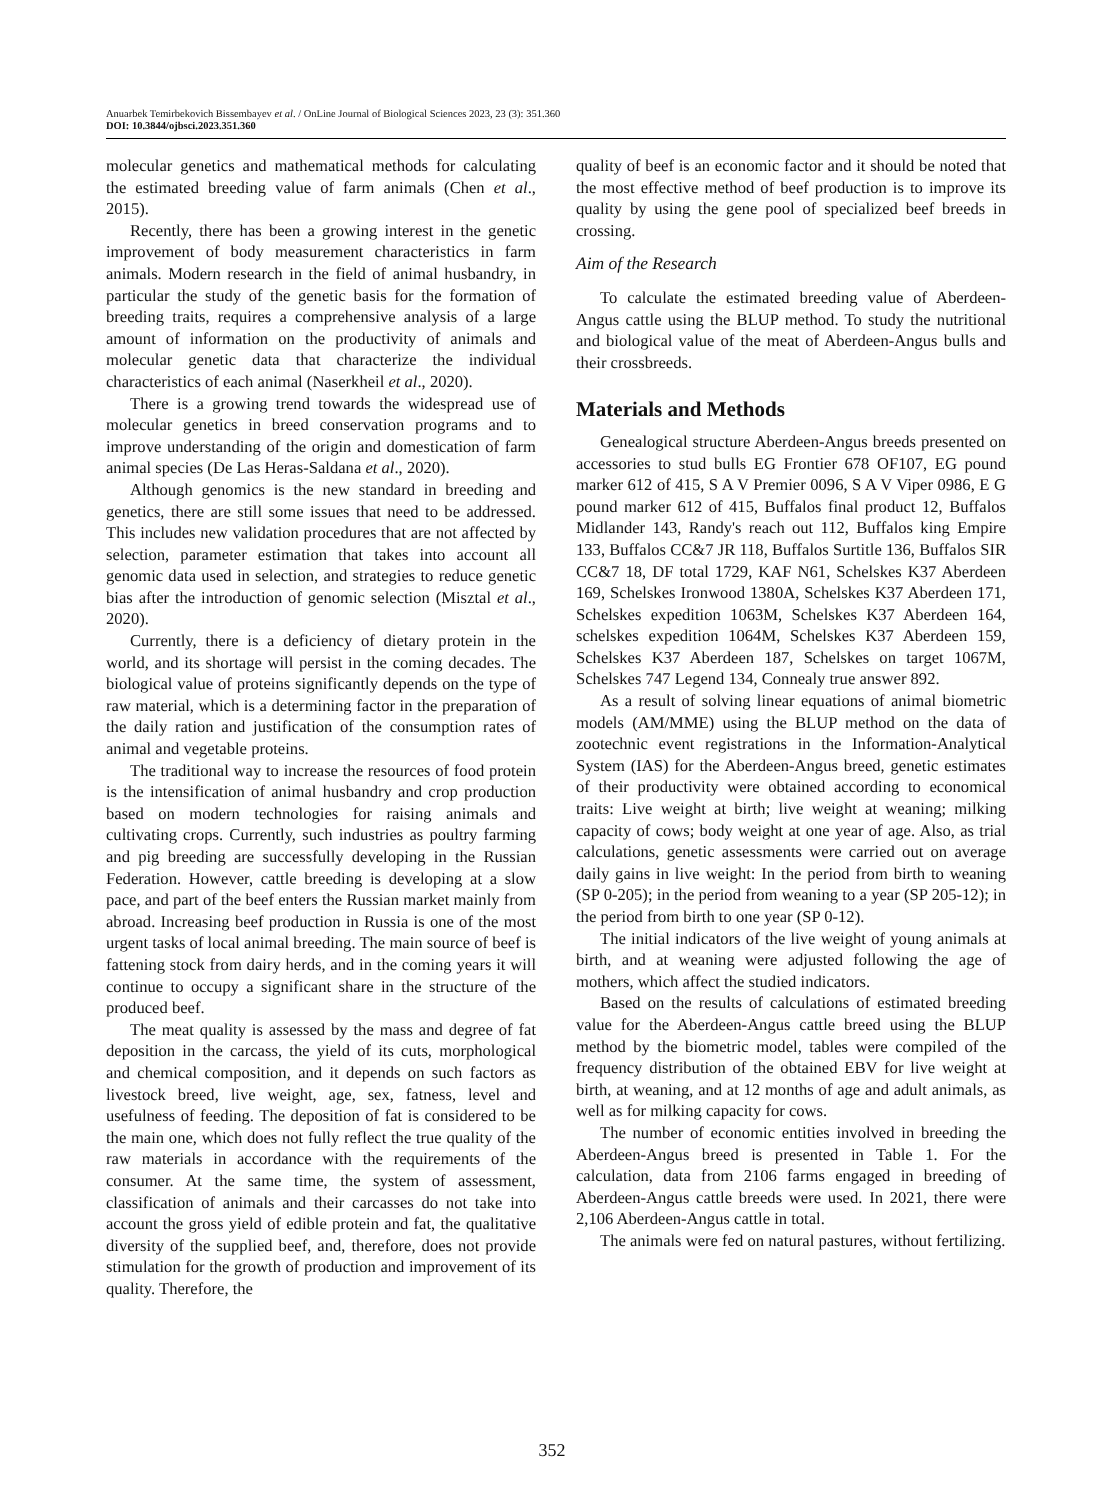Anuarbek Temirbekovich Bissembayev et al. / OnLine Journal of Biological Sciences 2023, 23 (3): 351.360
DOI: 10.3844/ojbsci.2023.351.360
molecular genetics and mathematical methods for calculating the estimated breeding value of farm animals (Chen et al., 2015).
Recently, there has been a growing interest in the genetic improvement of body measurement characteristics in farm animals. Modern research in the field of animal husbandry, in particular the study of the genetic basis for the formation of breeding traits, requires a comprehensive analysis of a large amount of information on the productivity of animals and molecular genetic data that characterize the individual characteristics of each animal (Naserkheil et al., 2020).
There is a growing trend towards the widespread use of molecular genetics in breed conservation programs and to improve understanding of the origin and domestication of farm animal species (De Las Heras-Saldana et al., 2020).
Although genomics is the new standard in breeding and genetics, there are still some issues that need to be addressed. This includes new validation procedures that are not affected by selection, parameter estimation that takes into account all genomic data used in selection, and strategies to reduce genetic bias after the introduction of genomic selection (Misztal et al., 2020).
Currently, there is a deficiency of dietary protein in the world, and its shortage will persist in the coming decades. The biological value of proteins significantly depends on the type of raw material, which is a determining factor in the preparation of the daily ration and justification of the consumption rates of animal and vegetable proteins.
The traditional way to increase the resources of food protein is the intensification of animal husbandry and crop production based on modern technologies for raising animals and cultivating crops. Currently, such industries as poultry farming and pig breeding are successfully developing in the Russian Federation. However, cattle breeding is developing at a slow pace, and part of the beef enters the Russian market mainly from abroad. Increasing beef production in Russia is one of the most urgent tasks of local animal breeding. The main source of beef is fattening stock from dairy herds, and in the coming years it will continue to occupy a significant share in the structure of the produced beef.
The meat quality is assessed by the mass and degree of fat deposition in the carcass, the yield of its cuts, morphological and chemical composition, and it depends on such factors as livestock breed, live weight, age, sex, fatness, level and usefulness of feeding. The deposition of fat is considered to be the main one, which does not fully reflect the true quality of the raw materials in accordance with the requirements of the consumer. At the same time, the system of assessment, classification of animals and their carcasses do not take into account the gross yield of edible protein and fat, the qualitative diversity of the supplied beef, and, therefore, does not provide stimulation for the growth of production and improvement of its quality. Therefore, the
quality of beef is an economic factor and it should be noted that the most effective method of beef production is to improve its quality by using the gene pool of specialized beef breeds in crossing.
Aim of the Research
To calculate the estimated breeding value of Aberdeen-Angus cattle using the BLUP method. To study the nutritional and biological value of the meat of Aberdeen-Angus bulls and their crossbreeds.
Materials and Methods
Genealogical structure Aberdeen-Angus breeds presented on accessories to stud bulls EG Frontier 678 OF107, EG pound marker 612 of 415, S A V Premier 0096, S A V Viper 0986, E G pound marker 612 of 415, Buffalos final product 12, Buffalos Midlander 143, Randy's reach out 112, Buffalos king Empire 133, Buffalos CC&7 JR 118, Buffalos Surtitle 136, Buffalos SIR CC&7 18, DF total 1729, KAF N61, Schelskes K37 Aberdeen 169, Schelskes Ironwood 1380A, Schelskes K37 Aberdeen 171, Schelskes expedition 1063M, Schelskes K37 Aberdeen 164, schelskes expedition 1064M, Schelskes K37 Aberdeen 159, Schelskes K37 Aberdeen 187, Schelskes on target 1067M, Schelskes 747 Legend 134, Connealy true answer 892.
As a result of solving linear equations of animal biometric models (AM/MME) using the BLUP method on the data of zootechnic event registrations in the Information-Analytical System (IAS) for the Aberdeen-Angus breed, genetic estimates of their productivity were obtained according to economical traits: Live weight at birth; live weight at weaning; milking capacity of cows; body weight at one year of age. Also, as trial calculations, genetic assessments were carried out on average daily gains in live weight: In the period from birth to weaning (SP 0-205); in the period from weaning to a year (SP 205-12); in the period from birth to one year (SP 0-12).
The initial indicators of the live weight of young animals at birth, and at weaning were adjusted following the age of mothers, which affect the studied indicators.
Based on the results of calculations of estimated breeding value for the Aberdeen-Angus cattle breed using the BLUP method by the biometric model, tables were compiled of the frequency distribution of the obtained EBV for live weight at birth, at weaning, and at 12 months of age and adult animals, as well as for milking capacity for cows.
The number of economic entities involved in breeding the Aberdeen-Angus breed is presented in Table 1. For the calculation, data from 2106 farms engaged in breeding of Aberdeen-Angus cattle breeds were used. In 2021, there were 2,106 Aberdeen-Angus cattle in total.
The animals were fed on natural pastures, without fertilizing.
352